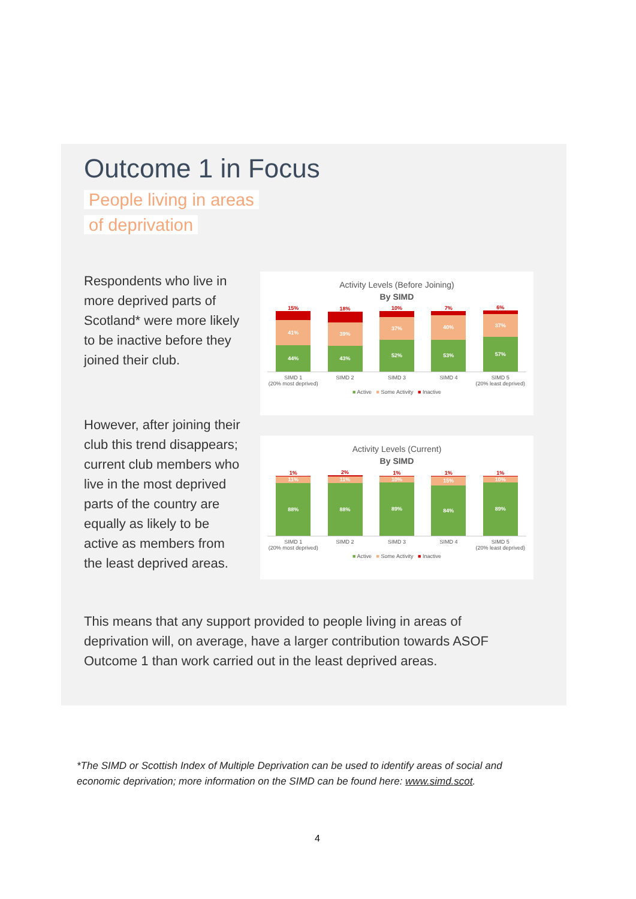Outcome 1 in Focus
People living in areas
of deprivation
Respondents who live in more deprived parts of Scotland* were more likely to be inactive before they joined their club.
However, after joining their club this trend disappears; current club members who live in the most deprived parts of the country are equally as likely to be active as members from the least deprived areas.
Activity Levels (Before Joining)
By SIMD
15%
41%
44%
18%
39%
43%
10%
37%
52%
7%
40%
53%
6%
37%
57%
SIMD 1
(20% most deprived)
SIMD 2 SIMD 3 SIMD 4 SIMD 5
(20% least deprived)
■ Active ■ Some Activity ■ Inactive
Activity Levels (Current)
By SIMD
1%
11%
88%
2%
11%
88%
1%
10%
89%
1%
15%
84%
1%
10%
89%
SIMD 1
(20% most deprived)
SIMD 2 SIMD 3 SIMD 4 SIMD 5
(20% least deprived)
■ Active ■ Some Activity ■ Inactive
This means that any support provided to people living in areas of deprivation will, on average, have a larger contribution towards ASOF Outcome 1 than work carried out in the least deprived areas.
*The SIMD or Scottish Index of Multiple Deprivation can be used to identify areas of social and economic deprivation; more information on the SIMD can be found here: www.simd.scot.
4